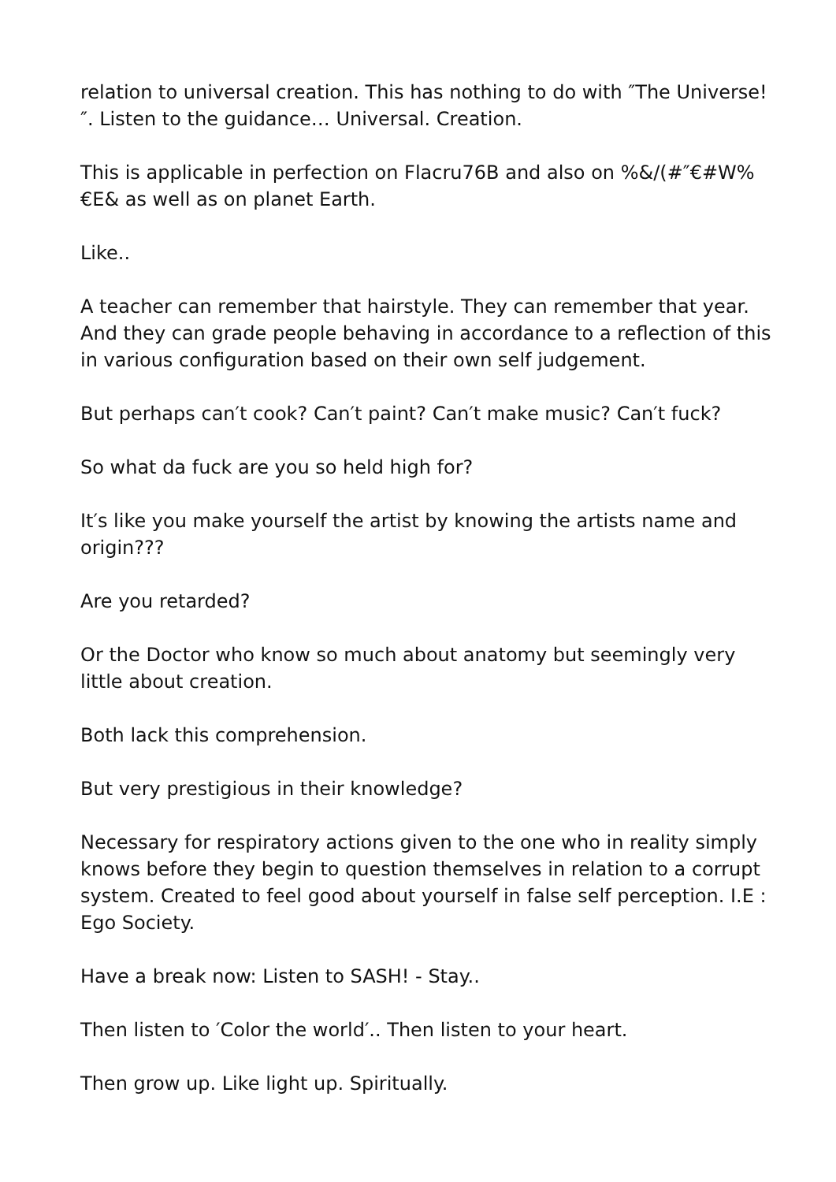relation to universal creation. This has nothing to do with ″The Universe!″. Listen to the guidance… Universal. Creation.
This is applicable in perfection on Flacru76B and also on %&/(#″€#W%€E& as well as on planet Earth.
Like..
A teacher can remember that hairstyle. They can remember that year. And they can grade people behaving in accordance to a reflection of this in various configuration based on their own self judgement.
But perhaps can′t cook? Can′t paint? Can′t make music? Can′t fuck?
So what da fuck are you so held high for?
It′s like you make yourself the artist by knowing the artists name and origin???
Are you retarded?
Or the Doctor who know so much about anatomy but seemingly very little about creation.
Both lack this comprehension.
But very prestigious in their knowledge?
Necessary for respiratory actions given to the one who in reality simply knows before they begin to question themselves in relation to a corrupt system. Created to feel good about yourself in false self perception. I.E : Ego Society.
Have a break now: Listen to SASH! - Stay..
Then listen to ′Color the world′.. Then listen to your heart.
Then grow up. Like light up. Spiritually.